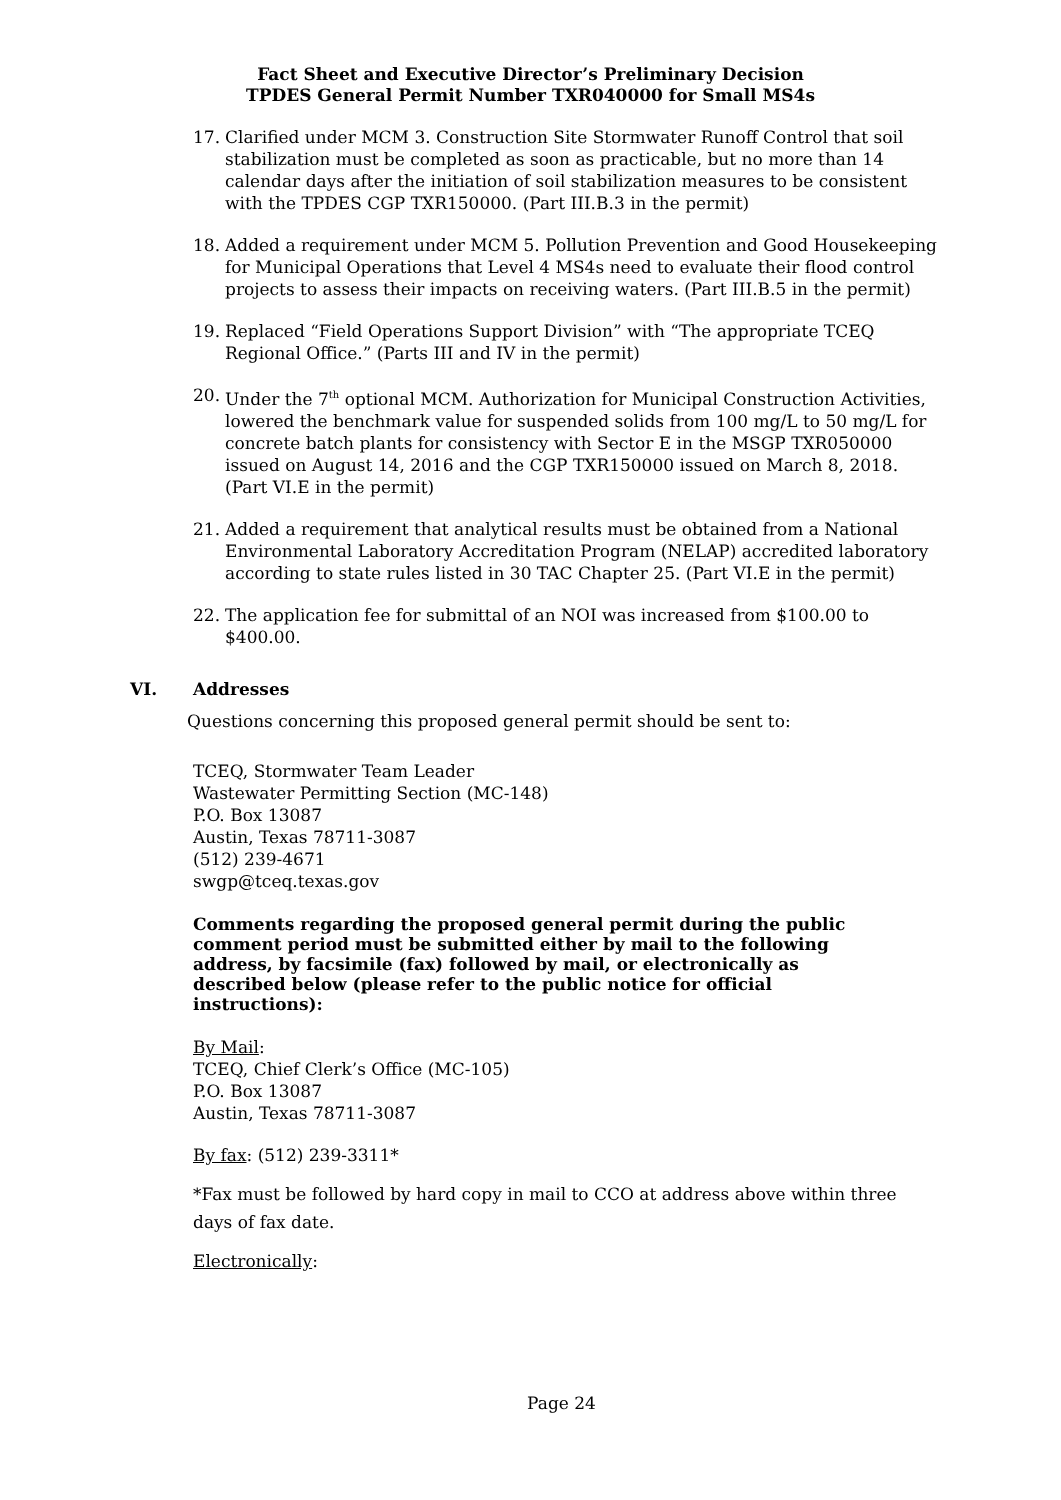Fact Sheet and Executive Director’s Preliminary Decision
TPDES General Permit Number TXR040000 for Small MS4s
17. Clarified under MCM 3. Construction Site Stormwater Runoff Control that soil stabilization must be completed as soon as practicable, but no more than 14 calendar days after the initiation of soil stabilization measures to be consistent with the TPDES CGP TXR150000. (Part III.B.3 in the permit)
18. Added a requirement under MCM 5. Pollution Prevention and Good Housekeeping for Municipal Operations that Level 4 MS4s need to evaluate their flood control projects to assess their impacts on receiving waters. (Part III.B.5 in the permit)
19. Replaced “Field Operations Support Division” with “The appropriate TCEQ Regional Office.” (Parts III and IV in the permit)
20. Under the 7<sup>th</sup> optional MCM. Authorization for Municipal Construction Activities, lowered the benchmark value for suspended solids from 100 mg/L to 50 mg/L for concrete batch plants for consistency with Sector E in the MSGP TXR050000 issued on August 14, 2016 and the CGP TXR150000 issued on March 8, 2018. (Part VI.E in the permit)
21. Added a requirement that analytical results must be obtained from a National Environmental Laboratory Accreditation Program (NELAP) accredited laboratory according to state rules listed in 30 TAC Chapter 25. (Part VI.E in the permit)
22. The application fee for submittal of an NOI was increased from $100.00 to $400.00.
VI. Addresses
Questions concerning this proposed general permit should be sent to:
TCEQ, Stormwater Team Leader
Wastewater Permitting Section (MC-148)
P.O. Box 13087
Austin, Texas 78711-3087
(512) 239-4671
swgp@tceq.texas.gov
Comments regarding the proposed general permit during the public comment period must be submitted either by mail to the following address, by facsimile (fax) followed by mail, or electronically as described below (please refer to the public notice for official instructions):
By Mail:
TCEQ, Chief Clerk’s Office (MC-105)
P.O. Box 13087
Austin, Texas 78711-3087
By fax: (512) 239-3311*
*Fax must be followed by hard copy in mail to CCO at address above within three days of fax date.
Electronically:
Page 24